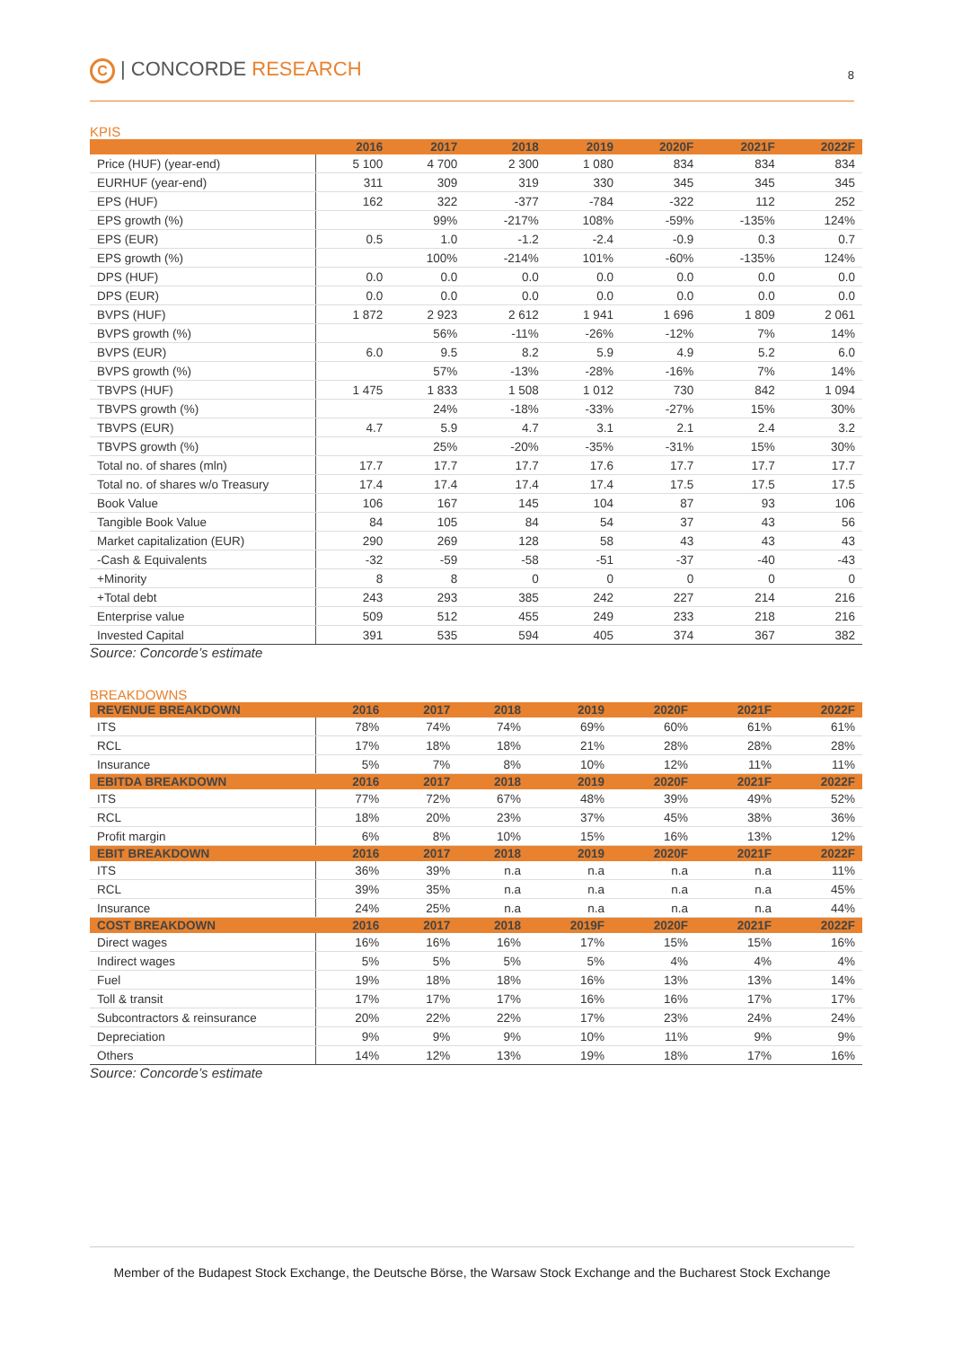C | CONCORDE RESEARCH 8
KPIS
| | 2016 | 2017 | 2018 | 2019 | 2020F | 2021F | 2022F |
| --- | --- | --- | --- | --- | --- | --- | --- |
| Price (HUF) (year-end) | 5 100 | 4 700 | 2 300 | 1 080 | 834 | 834 | 834 |
| EURHUF (year-end) | 311 | 309 | 319 | 330 | 345 | 345 | 345 |
| EPS (HUF) | 162 | 322 | -377 | -784 | -322 | 112 | 252 |
| EPS growth (%) | | 99% | -217% | 108% | -59% | -135% | 124% |
| EPS (EUR) | 0.5 | 1.0 | -1.2 | -2.4 | -0.9 | 0.3 | 0.7 |
| EPS growth (%) | | 100% | -214% | 101% | -60% | -135% | 124% |
| DPS (HUF) | 0.0 | 0.0 | 0.0 | 0.0 | 0.0 | 0.0 | 0.0 |
| DPS (EUR) | 0.0 | 0.0 | 0.0 | 0.0 | 0.0 | 0.0 | 0.0 |
| BVPS (HUF) | 1 872 | 2 923 | 2 612 | 1 941 | 1 696 | 1 809 | 2 061 |
| BVPS growth (%) | | 56% | -11% | -26% | -12% | 7% | 14% |
| BVPS (EUR) | 6.0 | 9.5 | 8.2 | 5.9 | 4.9 | 5.2 | 6.0 |
| BVPS growth (%) | | 57% | -13% | -28% | -16% | 7% | 14% |
| TBVPS (HUF) | 1 475 | 1 833 | 1 508 | 1 012 | 730 | 842 | 1 094 |
| TBVPS growth (%) | | 24% | -18% | -33% | -27% | 15% | 30% |
| TBVPS (EUR) | 4.7 | 5.9 | 4.7 | 3.1 | 2.1 | 2.4 | 3.2 |
| TBVPS growth (%) | | 25% | -20% | -35% | -31% | 15% | 30% |
| Total no. of shares (mln) | 17.7 | 17.7 | 17.7 | 17.6 | 17.7 | 17.7 | 17.7 |
| Total no. of shares w/o Treasury | 17.4 | 17.4 | 17.4 | 17.4 | 17.5 | 17.5 | 17.5 |
| Book Value | 106 | 167 | 145 | 104 | 87 | 93 | 106 |
| Tangible Book Value | 84 | 105 | 84 | 54 | 37 | 43 | 56 |
| Market capitalization (EUR) | 290 | 269 | 128 | 58 | 43 | 43 | 43 |
| -Cash & Equivalents | -32 | -59 | -58 | -51 | -37 | -40 | -43 |
| +Minority | 8 | 8 | 0 | 0 | 0 | 0 | 0 |
| +Total debt | 243 | 293 | 385 | 242 | 227 | 214 | 216 |
| Enterprise value | 509 | 512 | 455 | 249 | 233 | 218 | 216 |
| Invested Capital | 391 | 535 | 594 | 405 | 374 | 367 | 382 |
Source: Concorde’s estimate
BREAKDOWNS
| REVENUE BREAKDOWN | 2016 | 2017 | 2018 | 2019 | 2020F | 2021F | 2022F |
| --- | --- | --- | --- | --- | --- | --- | --- |
| ITS | 78% | 74% | 74% | 69% | 60% | 61% | 61% |
| RCL | 17% | 18% | 18% | 21% | 28% | 28% | 28% |
| Insurance | 5% | 7% | 8% | 10% | 12% | 11% | 11% |
| EBITDA BREAKDOWN | 2016 | 2017 | 2018 | 2019 | 2020F | 2021F | 2022F |
| ITS | 77% | 72% | 67% | 48% | 39% | 49% | 52% |
| RCL | 18% | 20% | 23% | 37% | 45% | 38% | 36% |
| Profit margin | 6% | 8% | 10% | 15% | 16% | 13% | 12% |
| EBIT BREAKDOWN | 2016 | 2017 | 2018 | 2019 | 2020F | 2021F | 2022F |
| ITS | 36% | 39% | n.a | n.a | n.a | n.a | 11% |
| RCL | 39% | 35% | n.a | n.a | n.a | n.a | 45% |
| Insurance | 24% | 25% | n.a | n.a | n.a | n.a | 44% |
| COST BREAKDOWN | 2016 | 2017 | 2018 | 2019F | 2020F | 2021F | 2022F |
| Direct wages | 16% | 16% | 16% | 17% | 15% | 15% | 16% |
| Indirect wages | 5% | 5% | 5% | 5% | 4% | 4% | 4% |
| Fuel | 19% | 18% | 18% | 16% | 13% | 13% | 14% |
| Toll & transit | 17% | 17% | 17% | 16% | 16% | 17% | 17% |
| Subcontractors & reinsurance | 20% | 22% | 22% | 17% | 23% | 24% | 24% |
| Depreciation | 9% | 9% | 9% | 10% | 11% | 9% | 9% |
| Others | 14% | 12% | 13% | 19% | 18% | 17% | 16% |
Source: Concorde’s estimate
Member of the Budapest Stock Exchange, the Deutsche Börse, the Warsaw Stock Exchange and the Bucharest Stock Exchange